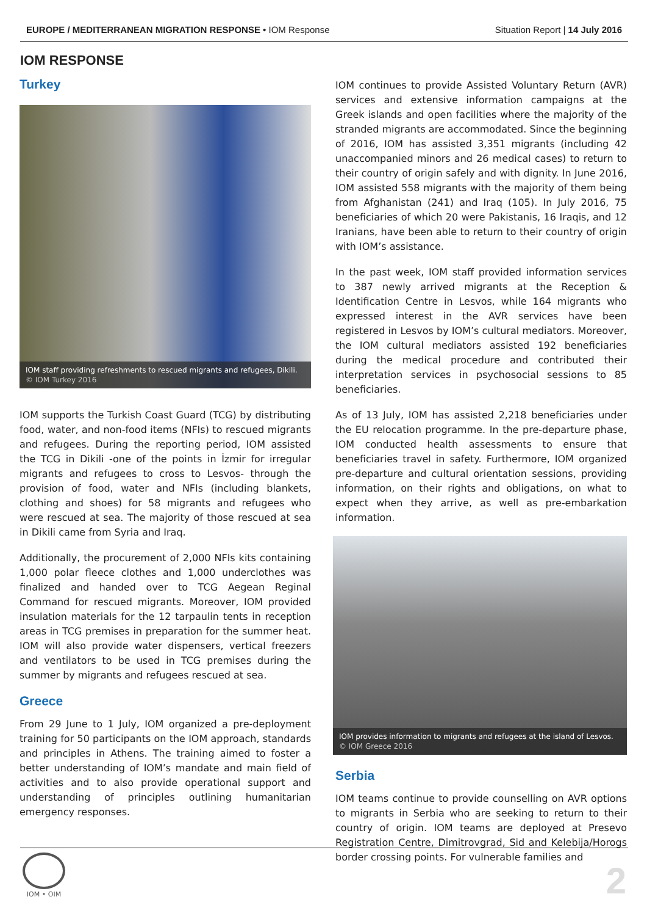EUROPE / MEDITERRANEAN MIGRATION RESPONSE • IOM Response
Situation Report | 14 July 2016
IOM RESPONSE
Turkey
IOM staff providing refreshments to rescued migrants and refugees, Dikili.
© IOM Turkey 2016
IOM supports the Turkish Coast Guard (TCG) by distributing food, water, and non-food items (NFIs) to rescued migrants and refugees. During the reporting period, IOM assisted the TCG in Dikili -one of the points in İzmir for irregular migrants and refugees to cross to Lesvos- through the provision of food, water and NFIs (including blankets, clothing and shoes) for 58 migrants and refugees who were rescued at sea. The majority of those rescued at sea in Dikili came from Syria and Iraq.
Additionally, the procurement of 2,000 NFIs kits containing 1,000 polar fleece clothes and 1,000 underclothes was finalized and handed over to TCG Aegean Reginal Command for rescued migrants. Moreover, IOM provided insulation materials for the 12 tarpaulin tents in reception areas in TCG premises in preparation for the summer heat. IOM will also provide water dispensers, vertical freezers and ventilators to be used in TCG premises during the summer by migrants and refugees rescued at sea.
Greece
From 29 June to 1 July, IOM organized a pre-deployment training for 50 participants on the IOM approach, standards and principles in Athens. The training aimed to foster a better understanding of IOM’s mandate and main field of activities and to also provide operational support and understanding of principles outlining humanitarian emergency responses.
IOM continues to provide Assisted Voluntary Return (AVR) services and extensive information campaigns at the Greek islands and open facilities where the majority of the stranded migrants are accommodated. Since the beginning of 2016, IOM has assisted 3,351 migrants (including 42 unaccompanied minors and 26 medical cases) to return to their country of origin safely and with dignity. In June 2016, IOM assisted 558 migrants with the majority of them being from Afghanistan (241) and Iraq (105). In July 2016, 75 beneficiaries of which 20 were Pakistanis, 16 Iraqis, and 12 Iranians, have been able to return to their country of origin with IOM’s assistance.
In the past week, IOM staff provided information services to 387 newly arrived migrants at the Reception & Identification Centre in Lesvos, while 164 migrants who expressed interest in the AVR services have been registered in Lesvos by IOM’s cultural mediators. Moreover, the IOM cultural mediators assisted 192 beneficiaries during the medical procedure and contributed their interpretation services in psychosocial sessions to 85 beneficiaries.
As of 13 July, IOM has assisted 2,218 beneficiaries under the EU relocation programme. In the pre-departure phase, IOM conducted health assessments to ensure that beneficiaries travel in safety. Furthermore, IOM organized pre-departure and cultural orientation sessions, providing information, on their rights and obligations, on what to expect when they arrive, as well as pre-embarkation information.
IOM provides information to migrants and refugees at the island of Lesvos.
© IOM Greece 2016
Serbia
IOM teams continue to provide counselling on AVR options to migrants in Serbia who are seeking to return to their country of origin. IOM teams are deployed at Presevo Registration Centre, Dimitrovgrad, Sid and Kelebija/Horogs border crossing points. For vulnerable families and
IOM • OIM
2